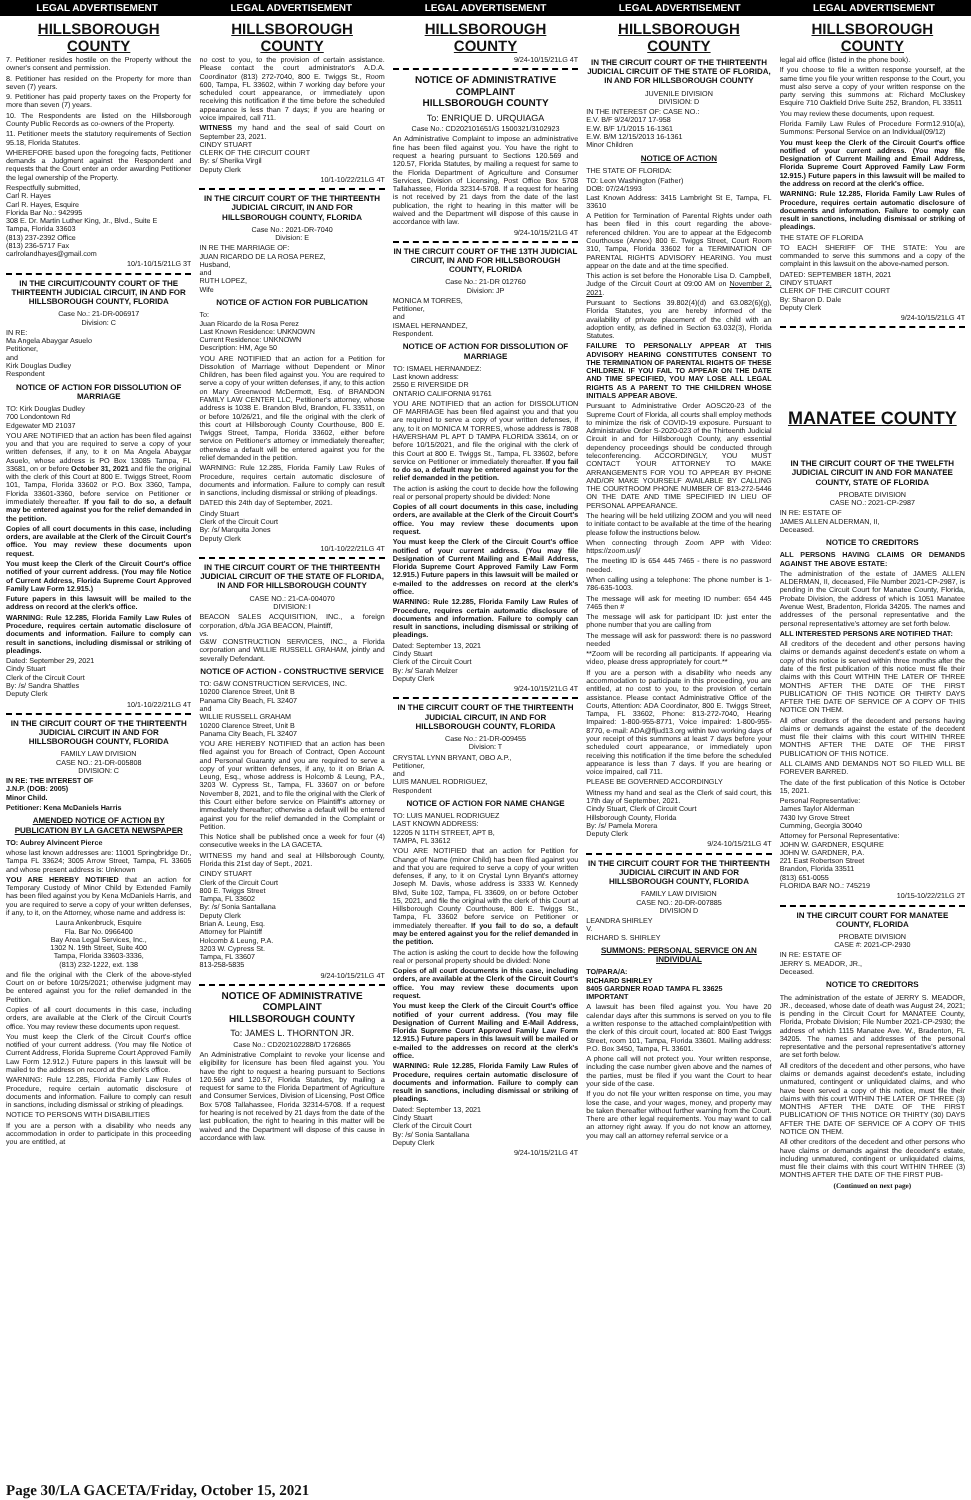LEGAL ADVERTISEMENT LEGAL ADVERTISEMENT LEGAL ADVERTISEMENT LEGAL ADVERTISEMENT LEGAL ADVERTISEMENT
HILLSBOROUGH COUNTY
7. Petitioner resides hostile on the Property without the owner's consent and permission.
8. Petitioner has resided on the Property for more than seven (7) years.
9. Petitioner has paid property taxes on the Property for more than seven (7) years.
10. The Respondents are listed on the Hillsborough County Public Records as co-owners of the Property.
11. Petitioner meets the statutory requirements of Section 95.18, Florida Statutes.
WHEREFORE based upon the foregoing facts, Petitioner demands a Judgment against the Respondent and requests that the Court enter an order awarding Petitioner the legal ownership of the Property.
Respectfully submitted,
Carl R. Hayes
Carl R. Hayes, Esquire
Florida Bar No.: 942995
308 E. Dr. Martin Luther King, Jr., Blvd., Suite E
Tampa, Florida 33603
(813) 237-2392 Office
(813) 236-5717 Fax
carlrolandhayes@gmail.com
10/1-10/15/21LG 3T
IN THE CIRCUIT/COUNTY COURT OF THE THIRTEENTH JUDICIAL CIRCUIT, IN AND FOR HILLSBOROUGH COUNTY, FLORIDA
Case No.: 21-DR-006917
Division: C
IN RE:
Ma Angela Abaygar Asuelo
Petitioner,
and
Kirk Douglas Dudley
Respondent
NOTICE OF ACTION FOR DISSOLUTION OF MARRIAGE
TO: Kirk Douglas Dudley
700 Londontown Rd
Edgewater MD 21037
YOU ARE NOTIFIED that an action has been filed against you and that you are required to serve a copy of your written defenses, if any, to it on Ma Angela Abaygar Asuelo, whose address is PO Box 13085 Tampa, FL 33681, on or before October 31, 2021 and file the original with the clerk of this Court at 800 E. Twiggs Street, Room 101, Tampa, Florida 33602 or P.O. Box 3360, Tampa, Florida 33601-3360, before service on Petitioner or immediately thereafter. If you fail to do so, a default may be entered against you for the relief demanded in the petition.
Copies of all court documents in this case, including orders, are available at the Clerk of the Circuit Court's office. You may review these documents upon request.
You must keep the Clerk of the Circuit Court's office notified of your current address. (You may file Notice of Current Address, Florida Supreme Court Approved Family Law Form 12.915.)
Future papers in this lawsuit will be mailed to the address on record at the clerk's office.
WARNING: Rule 12.285, Florida Family Law Rules of Procedure, requires certain automatic disclosure of documents and information. Failure to comply can result in sanctions, including dismissal or striking of pleadings.
Dated: September 29, 2021
Cindy Stuart
Clerk of the Circuit Court
By: /s/ Sandra Shattles
Deputy Clerk
10/1-10/22/21LG 4T
IN THE CIRCUIT COURT OF THE THIRTEENTH JUDICIAL CIRCUIT IN AND FOR HILLSBOROUGH COUNTY, FLORIDA
FAMILY LAW DIVISION
CASE NO.: 21-DR-005808
DIVISION: C
IN RE: THE INTEREST OF
J.N.P. (DOB: 2005)
Minor Child.
Petitioner: Kena McDaniels Harris
AMENDED NOTICE OF ACTION BY PUBLICATION BY LA GACETA NEWSPAPER
TO: Aubrey Alvincent Pierce
whose last known addresses are: 11001 Springbridge Dr., Tampa FL 33624; 3005 Arrow Street, Tampa, FL 33605 and whose present address is: Unknown
YOU ARE HEREBY NOTIFIED that an action for Temporary Custody of Minor Child by Extended Family has been filed against you by Kena McDaniels Harris, and you are required to serve a copy of your written defenses, if any, to it, on the Attorney, whose name and address is:
Laura Ankenbruck, Esquire
Fla. Bar No. 0966400
Bay Area Legal Services, Inc.,
1302 N. 19th Street, Suite 400
Tampa, Florida 33603-3336,
(813) 232-1222, ext. 138
and file the original with the Clerk of the above-styled Court on or before 10/25/2021; otherwise judgment may be entered against you for the relief demanded in the Petition.
Copies of all court documents in this case, including orders, are available at the Clerk of the Circuit Court's office. You may review these documents upon request.
You must keep the Clerk of the Circuit Court's office notified of your current address. (You may file Notice of Current Address, Florida Supreme Court Approved Family Law Form 12.912.) Future papers in this lawsuit will be mailed to the address on record at the clerk's office.
WARNING: Rule 12.285, Florida Family Law Rules of Procedure, require certain automatic disclosure of documents and information. Failure to comply can result in sanctions, including dismissal or striking of pleadings.
NOTICE TO PERSONS WITH DISABILITIES
If you are a person with a disability who needs any accommodation in order to participate in this proceeding you are entitled, at
HILLSBOROUGH COUNTY
no cost to you, to the provision of certain assistance. Please contact the court administrator's A.D.A. Coordinator (813) 272-7040, 800 E. Twiggs St., Room 600, Tampa, FL 33602, within 7 working day before your scheduled court appearance, or immediately upon receiving this notification if the time before the scheduled appearance is less than 7 days; if you are hearing or voice impaired, call 711.
WITNESS my hand and the seal of said Court on September 23, 2021.
CINDY STUART
CLERK OF THE CIRCUIT COURT
By: s/ Sherika Virgil
Deputy Clerk
10/1-10/22/21LG 4T
IN THE CIRCUIT COURT OF THE THIRTEENTH JUDICIAL CIRCUIT, IN AND FOR HILLSBOROUGH COUNTY, FLORIDA
Case No.: 2021-DR-7040
Division: E
IN RE THE MARRIAGE OF:
JUAN RICARDO DE LA ROSA PEREZ,
Husband,
and
RUTH LOPEZ,
Wife
NOTICE OF ACTION FOR PUBLICATION
To:
Juan Ricardo de la Rosa Perez
Last Known Residence: UNKNOWN
Current Residence: UNKNOWN
Description: HM, Age 50
YOU ARE NOTIFIED that an action for a Petition for Dissolution of Marriage without Dependent or Minor Children, has been filed against you. You are required to serve a copy of your written defenses, if any, to this action on Mary Greenwood McDermott, Esq. of BRANDON FAMILY LAW CENTER LLC, Petitioner's attorney, whose address is 1038 E. Brandon Blvd, Brandon, FL 33511, on or before 10/26/21, and file the original with the clerk of this court at Hillsborough County Courthouse, 800 E. Twiggs Street, Tampa, Florida 33602, either before service on Petitioner's attorney or immediately thereafter; otherwise a default will be entered against you for the relief demanded in the petition.
WARNING: Rule 12.285, Florida Family Law Rules of Procedure, requires certain automatic disclosure of documents and information. Failure to comply can result in sanctions, including dismissal or striking of pleadings.
DATED this 24th day of September, 2021.
Cindy Stuart
Clerk of the Circuit Court
By: /s/ Marquita Jones
Deputy Clerk
10/1-10/22/21LG 4T
IN THE CIRCUIT COURT OF THE THIRTEENTH JUDICIAL CIRCUIT OF THE STATE OF FLORIDA, IN AND FOR HILLSBOROUGH COUNTY
CASE NO.: 21-CA-004070
DIVISION: I
BEACON SALES ACQUISITION, INC., a foreign corporation, d/b/a JGA BEACON, Plaintiff,
vs.
G&W CONSTRUCTION SERVICES, INC., a Florida corporation and WILLIE RUSSELL GRAHAM, jointly and severally Defendant.
NOTICE OF ACTION - CONSTRUCTIVE SERVICE
TO: G&W CONSTRUCTION SERVICES, INC.
10200 Clarence Street, Unit B
Panama City Beach, FL 32407
and
WILLIE RUSSELL GRAHAM
10200 Clarence Street, Unit B
Panama City Beach, FL 32407
YOU ARE HEREBY NOTIFIED that an action has been filed against you for Breach of Contract, Open Account and Personal Guaranty and you are required to serve a copy of your written defenses, if any, to it on Brian A. Leung, Esq., whose address is Holcomb & Leung, P.A., 3203 W. Cypress St., Tampa, FL 33607 on or before November 8, 2021, and to file the original with the Clerk of this Court either before service on Plaintiff's attorney or immediately thereafter; otherwise a default will be entered against you for the relief demanded in the Complaint or Petition.
This Notice shall be published once a week for four (4) consecutive weeks in the LA GACETA.
WITNESS my hand and seal at Hillsborough County, Florida this 21st day of Sept., 2021.
CINDY STUART
Clerk of the Circuit Court
800 E. Twiggs Street
Tampa, FL 33602
By: /s/ Sonia Santallana
Deputy Clerk
Brian A. Leung, Esq.
Attorney for Plaintiff
Holcomb & Leung, P.A.
3203 W. Cypress St.
Tampa, FL 33607
813-258-5835
9/24-10/15/21LG 4T
NOTICE OF ADMINISTRATIVE COMPLAINT
HILLSBOROUGH COUNTY
To: JAMES L. THORNTON JR.
Case No.: CD202102288/D 1726865
An Administrative Complaint to revoke your license and eligibility for licensure has been filed against you. You have the right to request a hearing pursuant to Sections 120.569 and 120.57, Florida Statutes, by mailing a request for same to the Florida Department of Agriculture and Consumer Services, Division of Licensing, Post Office Box 5708 Tallahassee, Florida 32314-5708. If a request for hearing is not received by 21 days from the date of the last publication, the right to hearing in this matter will be waived and the Department will dispose of this cause in accordance with law.
HILLSBOROUGH COUNTY
9/24-10/15/21LG 4T
NOTICE OF ADMINISTRATIVE COMPLAINT
HILLSBOROUGH COUNTY
To: ENRIQUE D. URQUIAGA
Case No.: CD202101651/G 1500321/3102923
An Administrative Complaint to impose an administrative fine has been filed against you. You have the right to request a hearing pursuant to Sections 120.569 and 120.57, Florida Statutes, by mailing a request for same to the Florida Department of Agriculture and Consumer Services, Division of Licensing, Post Office Box 5708 Tallahassee, Florida 32314-5708. If a request for hearing is not received by 21 days from the date of the last publication, the right to hearing in this matter will be waived and the Department will dispose of this cause in accordance with law.
9/24-10/15/21LG 4T
IN THE CIRCUIT COURT OF THE 13TH JUDICIAL CIRCUIT, IN AND FOR HILLSBOROUGH COUNTY, FLORIDA
Case No.: 21-DR 012760
Division: JP
MONICA M TORRES,
Petitioner,
and
ISMAEL HERNANDEZ,
Respondent.
NOTICE OF ACTION FOR DISSOLUTION OF MARRIAGE
TO: ISMAEL HERNANDEZ:
Last known address:
2550 E RIVERSIDE DR
ONTARIO CALIFORNIA 91761
YOU ARE NOTIFIED that an action for DISSOLUTION OF MARRIAGE has been filed against you and that you are required to serve a copy of your written defenses, if any, to it on MONICA M TORRES, whose address is 7808 HAVERSHAM PL APT D TAMPA FLORIDA 33614, on or before 10/15/2021, and file the original with the clerk of this Court at 800 E. Twiggs St., Tampa, FL 33602, before service on Petitioner or immediately thereafter. If you fail to do so, a default may be entered against you for the relief demanded in the petition.
The action is asking the court to decide how the following real or personal property should be divided: None
Copies of all court documents in this case, including orders, are available at the Clerk of the Circuit Court's office. You may review these documents upon request.
You must keep the Clerk of the Circuit Court's office notified of your current address. (You may file Designation of Current Mailing and E-Mail Address, Florida Supreme Court Approved Family Law Form 12.915.) Future papers in this lawsuit will be mailed or e-mailed to the addresses on record at the clerk's office.
WARNING: Rule 12.285, Florida Family Law Rules of Procedure, requires certain automatic disclosure of documents and information. Failure to comply can result in sanctions, including dismissal or striking of pleadings.
Dated: September 13, 2021
Cindy Stuart
Clerk of the Circuit Court
By: /s/ Sarah Melzer
Deputy Clerk
9/24-10/15/21LG 4T
IN THE CIRCUIT COURT OF THE THIRTEENTH JUDICIAL CIRCUIT, IN AND FOR HILLSBOROUGH COUNTY, FLORIDA
Case No.: 21-DR-009455
Division: T
CRYSTAL LYNN BRYANT, OBO A.P.,
Petitioner,
and
LUIS MANUEL RODRIGUEZ,
Respondent
NOTICE OF ACTION FOR NAME CHANGE
TO: LUIS MANUEL RODRIGUEZ
LAST KNOWN ADDRESS:
12205 N 11TH STREET, APT B,
TAMPA, FL 33612
YOU ARE NOTIFIED that an action for Petition for Change of Name (minor Child) has been filed against you and that you are required to serve a copy of your written defenses, if any, to it on Crystal Lynn Bryant's attorney Joseph M. Davis, whose address is 3333 W. Kennedy Blvd, Suite 102, Tampa, FL 33609, on or before October 15, 2021, and file the original with the clerk of this Court at Hillsborough County Courthouse, 800 E. Twiggs St., Tampa, FL 33602 before service on Petitioner or immediately thereafter. If you fail to do so, a default may be entered against you for the relief demanded in the petition.
The action is asking the court to decide how the following real or personal property should be divided: None
Copies of all court documents in this case, including orders, are available at the Clerk of the Circuit Court's office. You may review these documents upon request.
You must keep the Clerk of the Circuit Court's office notified of your current address. (You may file Designation of Current Mailing and E-Mail Address, Florida Supreme Court Approved Family Law Form 12.915.) Future papers in this lawsuit will be mailed or e-mailed to the addresses on record at the clerk's office.
WARNING: Rule 12.285, Florida Family Law Rules of Procedure, requires certain automatic disclosure of documents and information. Failure to comply can result in sanctions, including dismissal or striking of pleadings.
Dated: September 13, 2021
Cindy Stuart
Clerk of the Circuit Court
By: /s/ Sonia Santallana
Deputy Clerk
9/24-10/15/21LG 4T
HILLSBOROUGH COUNTY
IN THE CIRCUIT COURT OF THE THIRTEENTH JUDICIAL CIRCUIT OF THE STATE OF FLORIDA, IN AND FOR HILLSBOROUGH COUNTY
JUVENILE DIVISION
DIVISION: D
IN THE INTEREST OF: CASE NO.:
E.V. B/F 9/24/2017 17-958
E.W. B/F 1/1/2015 16-1361
E.W. B/M 12/15/2013 16-1361
Minor Children
NOTICE OF ACTION
THE STATE OF FLORIDA:
TO: Leon Washington (Father)
DOB: 07/24/1993
Last Known Address: 3415 Lambright St E, Tampa, FL 33610
A Petition for Termination of Parental Rights under oath has been filed in this court regarding the above-referenced children. You are to appear at the Edgecomb Courthouse (Annex) 800 E. Twiggs Street, Court Room 310, Tampa, Florida 33602 for a TERMINATION OF PARENTAL RIGHTS ADVISORY HEARING. You must appear on the date and at the time specified.
This action is set before the Honorable Lisa D. Campbell, Judge of the Circuit Court at 09:00 AM on November 2, 2021.
Pursuant to Sections 39.802(4)(d) and 63.082(6)(g), Florida Statutes, you are hereby informed of the availability of private placement of the child with an adoption entity, as defined in Section 63.032(3), Florida Statutes.
FAILURE TO PERSONALLY APPEAR AT THIS ADVISORY HEARING CONSTITUTES CONSENT TO THE TERMINATION OF PARENTAL RIGHTS OF THESE CHILDREN. IF YOU FAIL TO APPEAR ON THE DATE AND TIME SPECIFIED, YOU MAY LOSE ALL LEGAL RIGHTS AS A PARENT TO THE CHILDREN WHOSE INITIALS APPEAR ABOVE.
Pursuant to Administrative Order AOSC20-23 of the Supreme Court of Florida, all courts shall employ methods to minimize the risk of COVID-19 exposure. Pursuant to Administrative Order S-2020-023 of the Thirteenth Judicial Circuit in and for Hillsborough County, any essential dependency proceedings should be conducted through teleconferencing. ACCORDINGLY, YOU MUST CONTACT YOUR ATTORNEY TO MAKE ARRANGEMENTS FOR YOU TO APPEAR BY PHONE AND/OR MAKE YOURSELF AVAILABLE BY CALLING THE COURTROOM PHONE NUMBER OF 813-272-5446 ON THE DATE AND TIME SPECIFIED IN LIEU OF PERSONAL APPEARANCE.
The hearing will be held utilizing ZOOM and you will need to initiate contact to be available at the time of the hearing please follow the instructions below.
When connecting through Zoom APP with Video: https://zoom.us/j/
The meeting ID is 654 445 7465 - there is no password needed.
When calling using a telephone: The phone number is 1-786-635-1003.
The message will ask for meeting ID number: 654 445 7465 then #
The message will ask for participant ID: just enter the phone number that you are calling from
The message will ask for password: there is no password needed
**Zoom will be recording all participants. If appearing via video, please dress appropriately for court.**
If you are a person with a disability who needs any accommodation to participate in this proceeding, you are entitled, at no cost to you, to the provision of certain assistance. Please contact Administrative Office of the Courts, Attention: ADA Coordinator, 800 E. Twiggs Street, Tampa, FL 33602, Phone: 813-272-7040, Hearing Impaired: 1-800-955-8771, Voice impaired: 1-800-955-8770, e-mail: ADA@fljud13.org within two working days of your receipt of this summons at least 7 days before your scheduled court appearance, or immediately upon receiving this notification if the time before the scheduled appearance is less than 7 days. If you are hearing or voice impaired, call 711.
PLEASE BE GOVERNED ACCORDINGLY
Witness my hand and seal as the Clerk of said court, this 17th day of September, 2021.
Cindy Stuart, Clerk of Circuit Court
Hillsborough County, Florida
By: /s/ Pamela Morera
Deputy Clerk
9/24-10/15/21LG 4T
IN THE CIRCUIT COURT FOR THE THIRTEENTH JUDICIAL CIRCUIT IN AND FOR HILLSBOROUGH COUNTY, FLORIDA
FAMILY LAW DIVISION
CASE NO.: 20-DR-007885
DIVISION D
LEANDRA SHIRLEY
V.
RICHARD S. SHIRLEY
SUMMONS: PERSONAL SERVICE ON AN INDIVIDUAL
TO/PARA/A:
RICHARD SHIRLEY
8405 GARDNER ROAD TAMPA FL 33625
IMPORTANT
A lawsuit has been filed against you. You have 20 calendar days after this summons is served on you to file a written response to the attached complaint/petition with the clerk of this circuit court, located at: 800 East Twiggs Street, room 101, Tampa, Florida 33601. Mailing address: P.O. Box 3450, Tampa, FL 33601.
A phone call will not protect you. Your written response, including the case number given above and the names of the parties, must be filed if you want the Court to hear your side of the case.
If you do not file your written response on time, you may lose the case, and your wages, money, and property may be taken thereafter without further warning from the Court. There are other legal requirements. You may want to call an attorney right away. If you do not know an attorney, you may call an attorney referral service or a
HILLSBOROUGH COUNTY
legal aid office (listed in the phone book).
If you choose to file a written response yourself, at the same time you file your written response to the Court, you must also serve a copy of your written response on the party serving this summons at: Richard McCluskey Esquire 710 Oakfield Drive Suite 252, Brandon, FL 33511
You may review these documents, upon request.
Florida Family Law Rules of Procedure Form12.910(a), Summons: Personal Service on an Individual(09/12)
You must keep the Clerk of the Circuit Court's office notified of your current address. (You may file Designation of Current Mailing and Email Address, Florida Supreme Court Approved Family Law Form 12.915.) Future papers in this lawsuit will be mailed to the address on record at the clerk's office.
WARNING: Rule 12.285, Florida Family Law Rules of Procedure, requires certain automatic disclosure of documents and information. Failure to comply can result in sanctions, including dismissal or striking of pleadings.
THE STATE OF FLORIDA
TO EACH SHERIFF OF THE STATE: You are commanded to serve this summons and a copy of the complaint in this lawsuit on the above-named person.
DATED: SEPTEMBER 18TH, 2021
CINDY STUART
CLERK OF THE CIRCUIT COURT
By: Sharon D. Dale
Deputy Clerk
9/24-10/15/21LG 4T
MANATEE COUNTY
IN THE CIRCUIT COURT OF THE TWELFTH JUDICIAL CIRCUIT IN AND FOR MANATEE COUNTY, STATE OF FLORIDA
PROBATE DIVISION
CASE NO.: 2021-CP-2987
IN RE: ESTATE OF
JAMES ALLEN ALDERMAN, II,
Deceased.
NOTICE TO CREDITORS
ALL PERSONS HAVING CLAIMS OR DEMANDS AGAINST THE ABOVE ESTATE:
The administration of the estate of JAMES ALLEN ALDERMAN, II, deceased, File Number 2021-CP-2987, is pending in the Circuit Court for Manatee County, Florida, Probate Division, the address of which is 1051 Manatee Avenue West, Bradenton, Florida 34205. The names and addresses of the personal representative and the personal representative's attorney are set forth below.
ALL INTERESTED PERSONS ARE NOTIFIED THAT:
All creditors of the decedent and other persons having claims or demands against decedent's estate on whom a copy of this notice is served within three months after the date of the first publication of this notice must file their claims with this Court WITHIN THE LATER OF THREE MONTHS AFTER THE DATE OF THE FIRST PUBLICATION OF THIS NOTICE OR THIRTY DAYS AFTER THE DATE OF SERVICE OF A COPY OF THIS NOTICE ON THEM.
All other creditors of the decedent and persons having claims or demands against the estate of the decedent must file their claims with this court WITHIN THREE MONTHS AFTER THE DATE OF THE FIRST PUBLICATION OF THIS NOTICE.
ALL CLAIMS AND DEMANDS NOT SO FILED WILL BE FOREVER BARRED.
The date of the first publication of this Notice is October 15, 2021.
Personal Representative:
James Taylor Alderman
7430 Ivy Grove Street
Cumming, Georgia 30040
Attorney for Personal Representative:
JOHN W. GARDNER, ESQUIRE
JOHN W. GARDNER, P.A.
221 East Robertson Street
Brandon, Florida 33511
(813) 651-0055
FLORIDA BAR NO.: 745219
10/15-10/22/21LG 2T
IN THE CIRCUIT COURT FOR MANATEE COUNTY, FLORIDA
PROBATE DIVISION
CASE #: 2021-CP-2930
IN RE: ESTATE OF
JERRY S. MEADOR, JR.,
Deceased.
NOTICE TO CREDITORS
The administration of the estate of JERRY S. MEADOR, JR., deceased, whose date of death was August 24, 2021; is pending in the Circuit Court for MANATEE County, Florida, Probate Division; File Number 2021-CP-2930; the address of which 1115 Manatee Ave. W., Bradenton, FL 34205. The names and addresses of the personal representative and the personal representative's attorney are set forth below.
All creditors of the decedent and other persons, who have claims or demands against decedent's estate, including unmatured, contingent or unliquidated claims, and who have been served a copy of this notice, must file their claims with this court WITHIN THE LATER OF THREE (3) MONTHS AFTER THE DATE OF THE FIRST PUBLICATION OF THIS NOTICE OR THIRTY (30) DAYS AFTER THE DATE OF SERVICE OF A COPY OF THIS NOTICE ON THEM.
All other creditors of the decedent and other persons who have claims or demands against the decedent's estate, including unmatured, contingent or unliquidated claims, must file their claims with this court WITHIN THREE (3) MONTHS AFTER THE DATE OF THE FIRST PUB-
(Continued on next page)
Page 30/LA GACETA/Friday, October 15, 2021